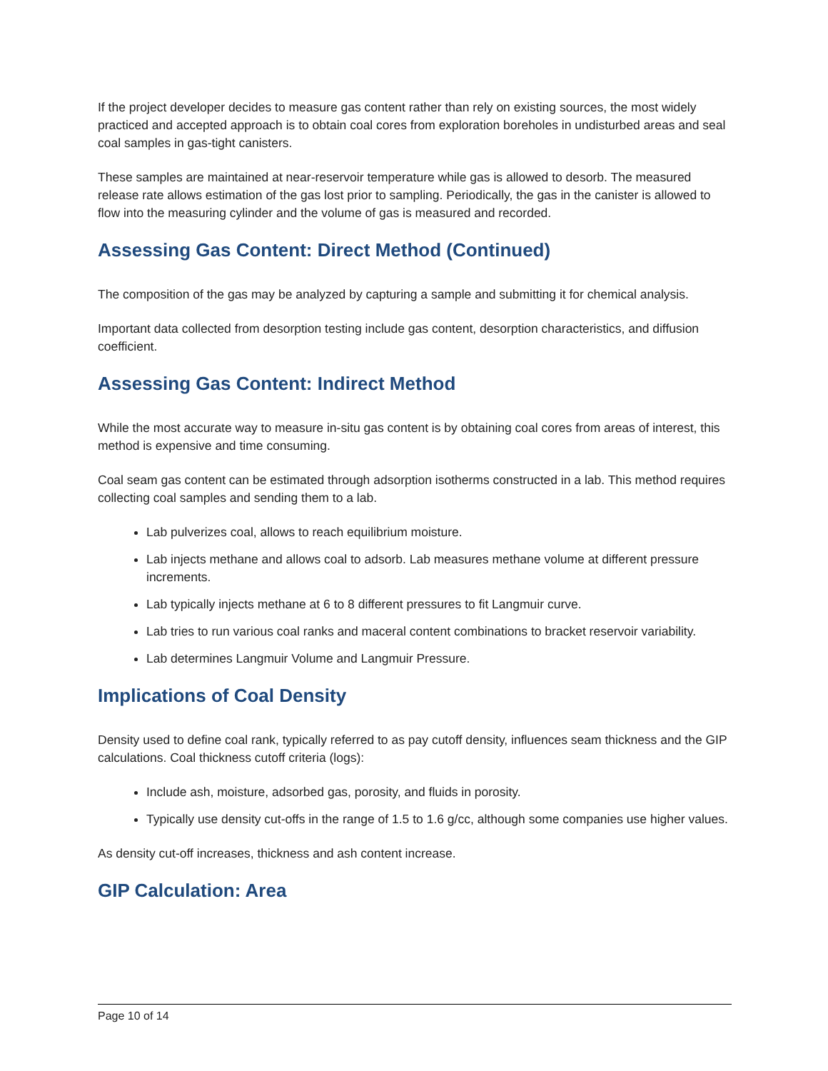If the project developer decides to measure gas content rather than rely on existing sources, the most widely practiced and accepted approach is to obtain coal cores from exploration boreholes in undisturbed areas and seal coal samples in gas-tight canisters.
These samples are maintained at near-reservoir temperature while gas is allowed to desorb. The measured release rate allows estimation of the gas lost prior to sampling. Periodically, the gas in the canister is allowed to flow into the measuring cylinder and the volume of gas is measured and recorded.
Assessing Gas Content: Direct Method (Continued)
The composition of the gas may be analyzed by capturing a sample and submitting it for chemical analysis.
Important data collected from desorption testing include gas content, desorption characteristics, and diffusion coefficient.
Assessing Gas Content: Indirect Method
While the most accurate way to measure in-situ gas content is by obtaining coal cores from areas of interest, this method is expensive and time consuming.
Coal seam gas content can be estimated through adsorption isotherms constructed in a lab. This method requires collecting coal samples and sending them to a lab.
Lab pulverizes coal, allows to reach equilibrium moisture.
Lab injects methane and allows coal to adsorb. Lab measures methane volume at different pressure increments.
Lab typically injects methane at 6 to 8 different pressures to fit Langmuir curve.
Lab tries to run various coal ranks and maceral content combinations to bracket reservoir variability.
Lab determines Langmuir Volume and Langmuir Pressure.
Implications of Coal Density
Density used to define coal rank, typically referred to as pay cutoff density, influences seam thickness and the GIP calculations. Coal thickness cutoff criteria (logs):
Include ash, moisture, adsorbed gas, porosity, and fluids in porosity.
Typically use density cut-offs in the range of 1.5 to 1.6 g/cc, although some companies use higher values.
As density cut-off increases, thickness and ash content increase.
GIP Calculation: Area
Page 10 of 14